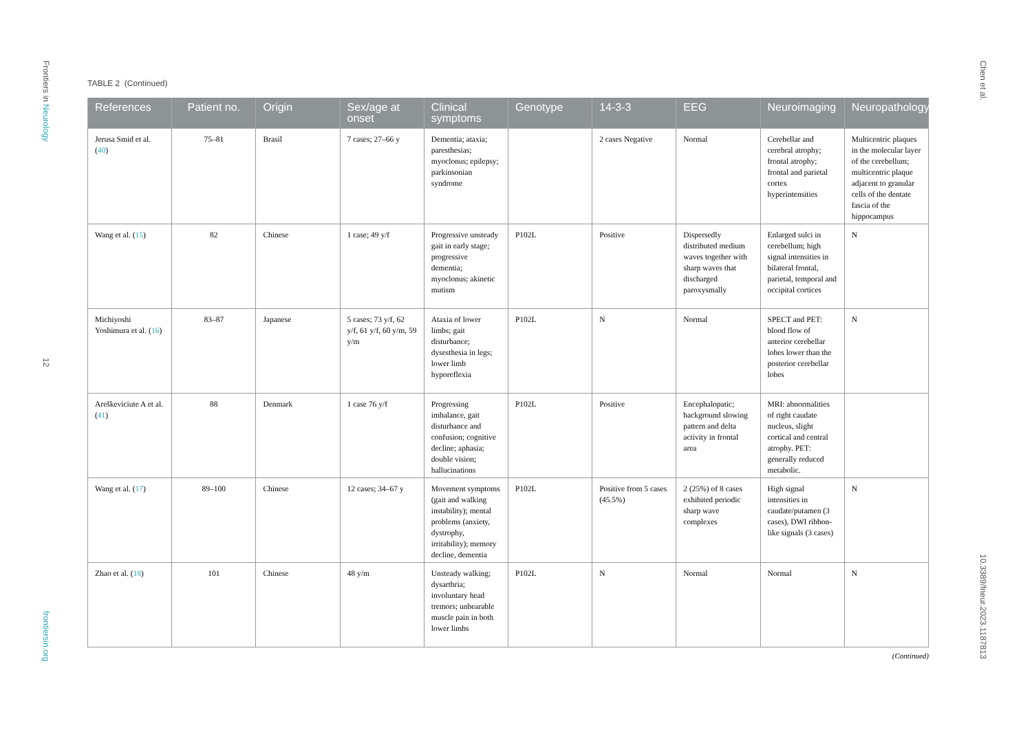Frontiers in Neurology
12
frontiersin.org
Chen et al.
10.3389/fneur.2023.1187813
TABLE 2 (Continued)
| References | Patient no. | Origin | Sex/age at onset | Clinical symptoms | Genotype | 14-3-3 | EEG | Neuroimaging | Neuropathology |
| --- | --- | --- | --- | --- | --- | --- | --- | --- | --- |
| Jerusa Smid et al. ( 40 ) | 75–81 | Brasil | 7 cases; 27–66 y | Dementia; ataxia; paresthesias; myoclonus; epilepsy; parkinsonian syndrome | | 2 cases Negative | Normal | Cerebellar and cerebral atrophy; frontal atrophy; frontal and parietal cortex hyperintensities | Multicentric plaques in the molecular layer of the cerebellum; multicentric plaque adjacent to granular cells of the dentate fascia of the hippocampus |
| Wang et al. ( 15 ) | 82 | Chinese | 1 case; 49 y/f | Progressive unsteady gait in early stage; progressive dementia; myoclonus; akinetic mutism | P102L | Positive | Dispersedly distributed medium waves together with sharp waves that discharged paroxysmally | Enlarged sulci in cerebellum; high signal intensities in bilateral frontal, parietal, temporal and occipital cortices | N |
| Michiyoshi Yoshimura et al. ( 16 ) | 83–87 | Japanese | 5 cases; 73 y/f, 62 y/f, 61 y/f, 60 y/m, 59 y/m | Ataxia of lower limbs; gait disturbance; dysesthesia in legs; lower limb hyporeflexia | P102L | N | Normal | SPECT and PET: blood flow of anterior cerebellar lobes lower than the posterior cerebellar lobes | N |
| Areškeviciute A et al. ( 41 ) | 88 | Denmark | 1 case 76 y/f | Progressing imbalance, gait disturbance and confusion; cognitive decline; aphasia; double vision; hallucinations | P102L | Positive | Encephalopatic; background slowing pattern and delta activity in frontal area | MRI: abnormalities of right caudate nucleus, slight cortical and central atrophy. PET: generally reduced metabolic. | |
| Wang et al. ( 17 ) | 89–100 | Chinese | 12 cases; 34–67 y | Movement symptoms (gait and walking instability); mental problems (anxiety, dystrophy, irritability); memory decline, dementia | P102L | Positive from 5 cases (45.5%) | 2 (25%) of 8 cases exhibited periodic sharp wave complexes | High signal intensities in caudate/putamen (3 cases), DWI ribbon-like signals (3 cases) | N |
| Zhao et al. ( 18 ) | 101 | Chinese | 48 y/m | Unsteady walking; dysarthria; involuntary head tremors; unbearable muscle pain in both lower limbs | P102L | N | Normal | Normal | N |
(Continued)